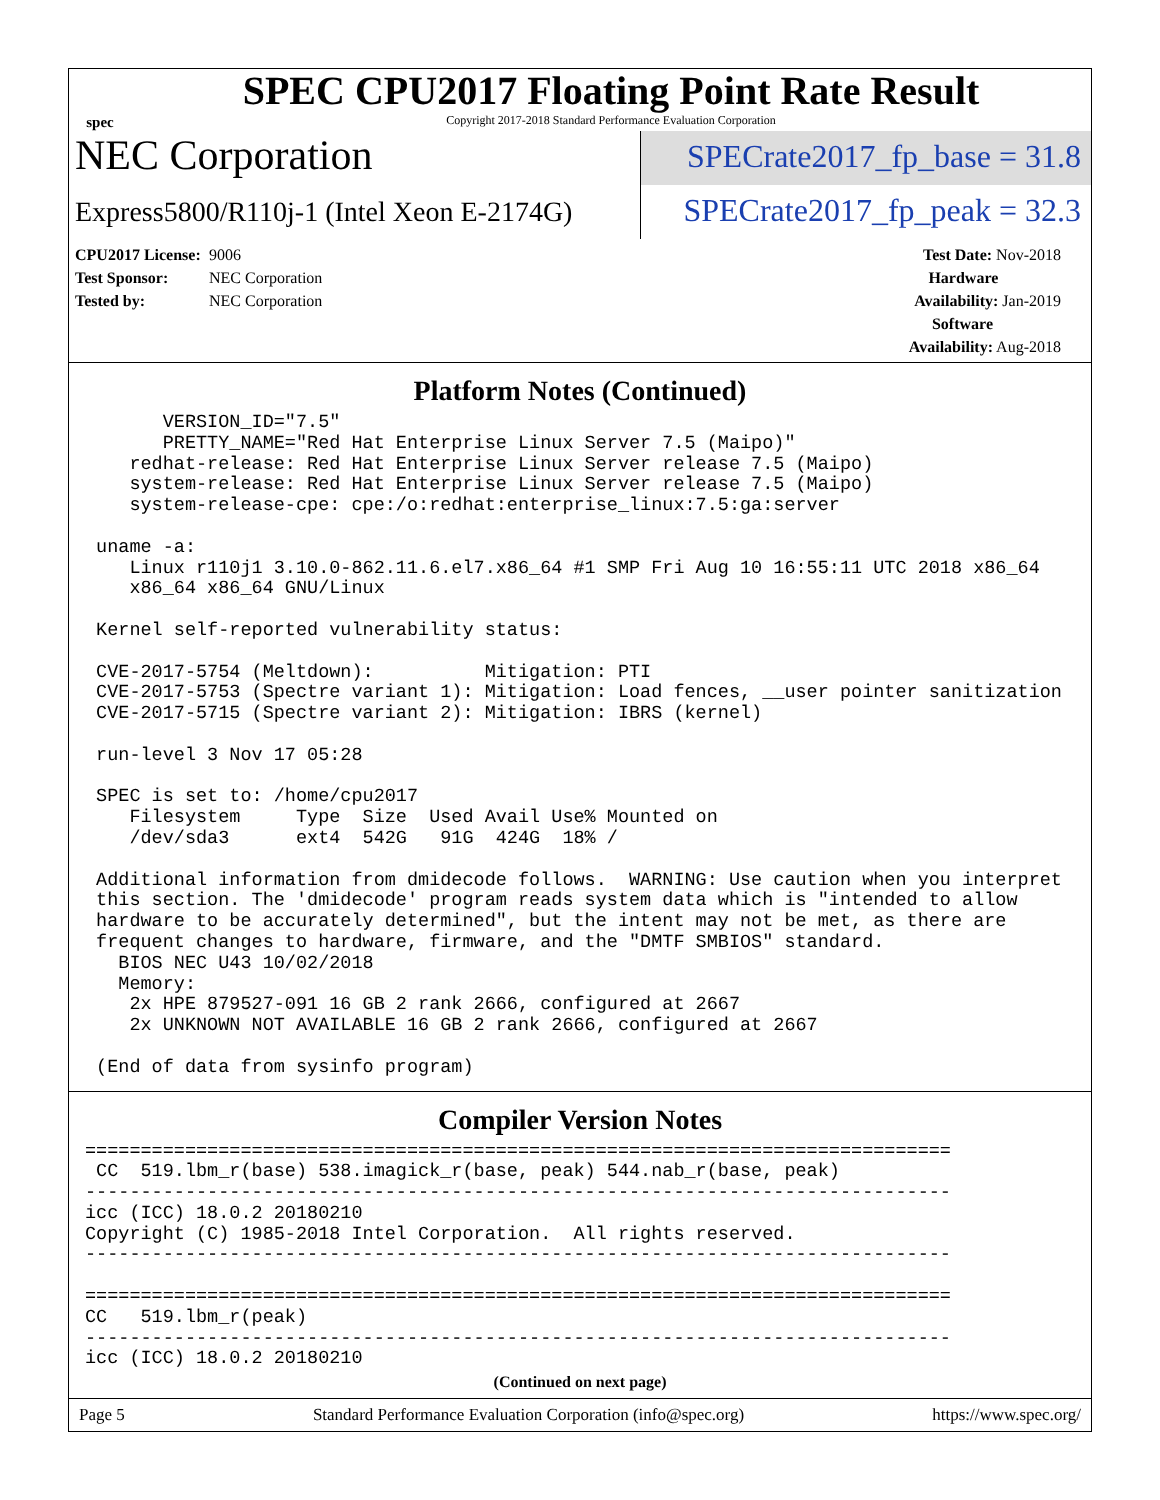spec
SPEC CPU2017 Floating Point Rate Result
Copyright 2017-2018 Standard Performance Evaluation Corporation
NEC Corporation
SPECrate2017_fp_base = 31.8
Express5800/R110j-1 (Intel Xeon E-2174G)
SPECrate2017_fp_peak = 32.3
CPU2017 License: 9006
Test Sponsor: NEC Corporation
Tested by: NEC Corporation
Test Date: Nov-2018
Hardware Availability: Jan-2019
Software Availability: Aug-2018
Platform Notes (Continued)
       VERSION_ID="7.5"
       PRETTY_NAME="Red Hat Enterprise Linux Server 7.5 (Maipo)"
    redhat-release: Red Hat Enterprise Linux Server release 7.5 (Maipo)
    system-release: Red Hat Enterprise Linux Server release 7.5 (Maipo)
    system-release-cpe: cpe:/o:redhat:enterprise_linux:7.5:ga:server

 uname -a:
    Linux r110j1 3.10.0-862.11.6.el7.x86_64 #1 SMP Fri Aug 10 16:55:11 UTC 2018 x86_64
    x86_64 x86_64 GNU/Linux

 Kernel self-reported vulnerability status:

 CVE-2017-5754 (Meltdown):          Mitigation: PTI
 CVE-2017-5753 (Spectre variant 1): Mitigation: Load fences, __user pointer sanitization
 CVE-2017-5715 (Spectre variant 2): Mitigation: IBRS (kernel)

 run-level 3 Nov 17 05:28

 SPEC is set to: /home/cpu2017
    Filesystem     Type  Size  Used Avail Use% Mounted on
    /dev/sda3      ext4  542G   91G  424G  18% /

 Additional information from dmidecode follows.  WARNING: Use caution when you interpret
 this section. The 'dmidecode' program reads system data which is "intended to allow
 hardware to be accurately determined", but the intent may not be met, as there are
 frequent changes to hardware, firmware, and the "DMTF SMBIOS" standard.
   BIOS NEC U43 10/02/2018
   Memory:
    2x HPE 879527-091 16 GB 2 rank 2666, configured at 2667
    2x UNKNOWN NOT AVAILABLE 16 GB 2 rank 2666, configured at 2667

 (End of data from sysinfo program)
Compiler Version Notes
==============================================================================
 CC  519.lbm_r(base) 538.imagick_r(base, peak) 544.nab_r(base, peak)
------------------------------------------------------------------------------
icc (ICC) 18.0.2 20180210
Copyright (C) 1985-2018 Intel Corporation.  All rights reserved.
------------------------------------------------------------------------------

==============================================================================
CC   519.lbm_r(peak)
------------------------------------------------------------------------------
icc (ICC) 18.0.2 20180210
(Continued on next page)
Page 5 Standard Performance Evaluation Corporation (info@spec.org) https://www.spec.org/